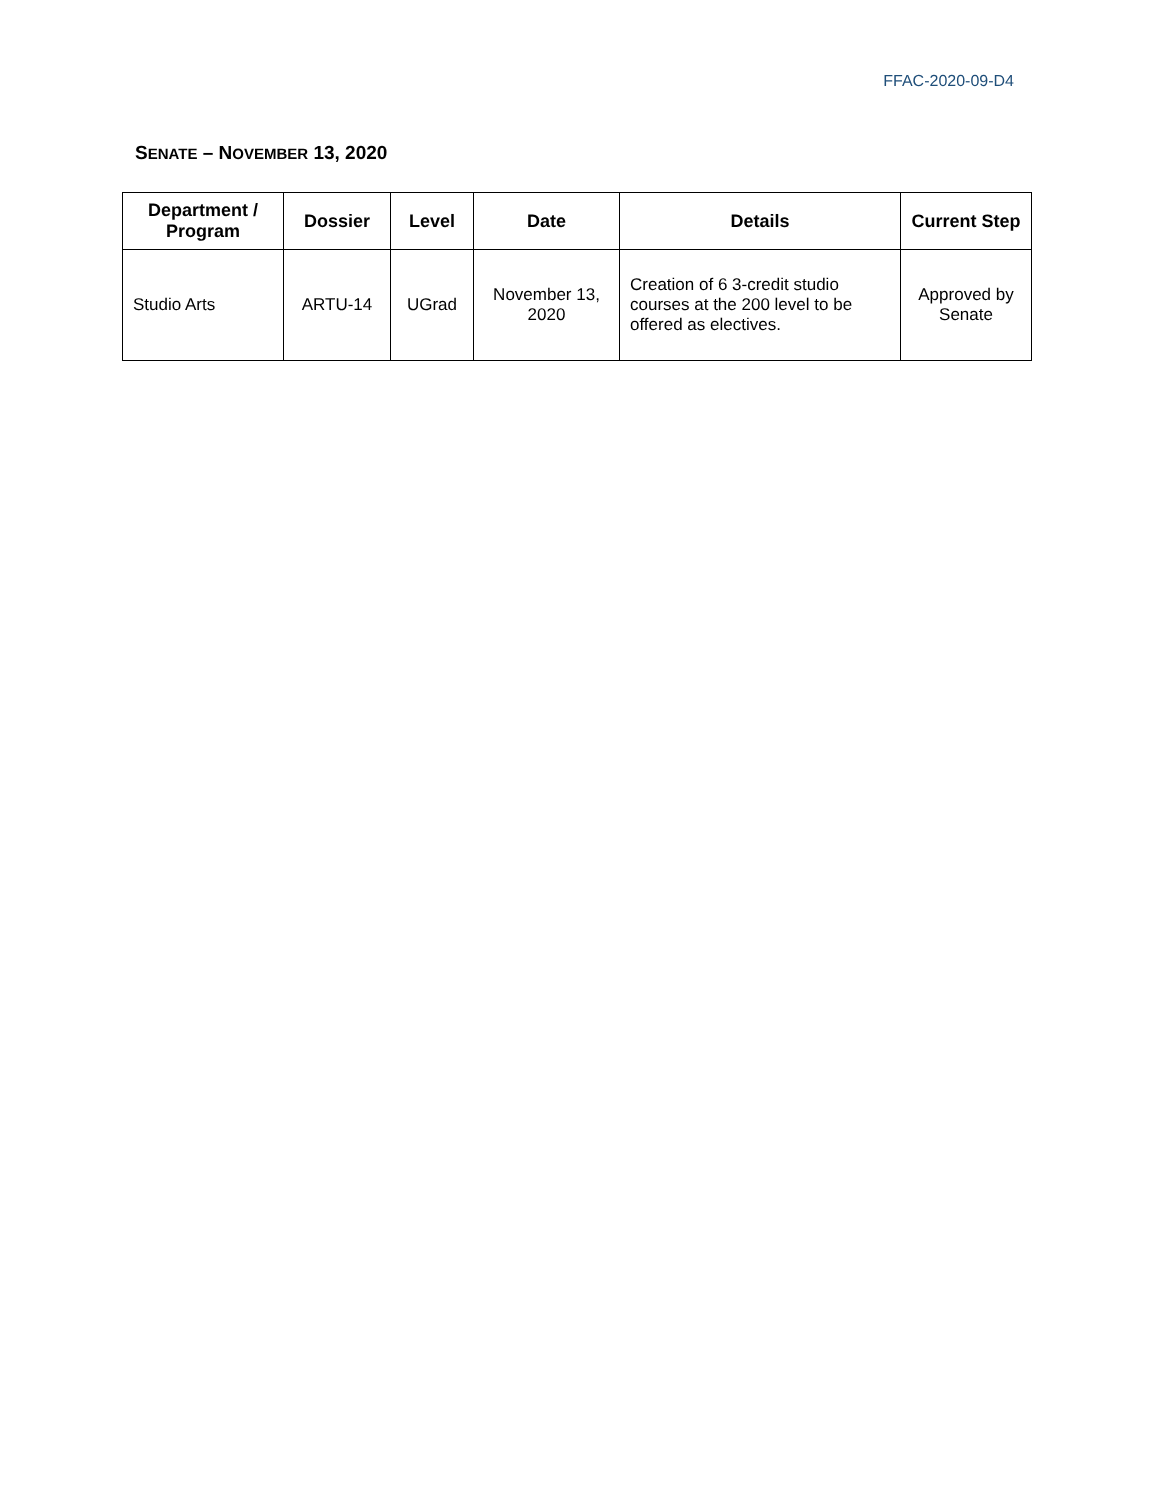FFAC-2020-09-D4
SENATE – NOVEMBER 13, 2020
| Department / Program | Dossier | Level | Date | Details | Current Step |
| --- | --- | --- | --- | --- | --- |
| Studio Arts | ARTU-14 | UGrad | November 13, 2020 | Creation of 6 3-credit studio courses at the 200 level to be offered as electives. | Approved by Senate |